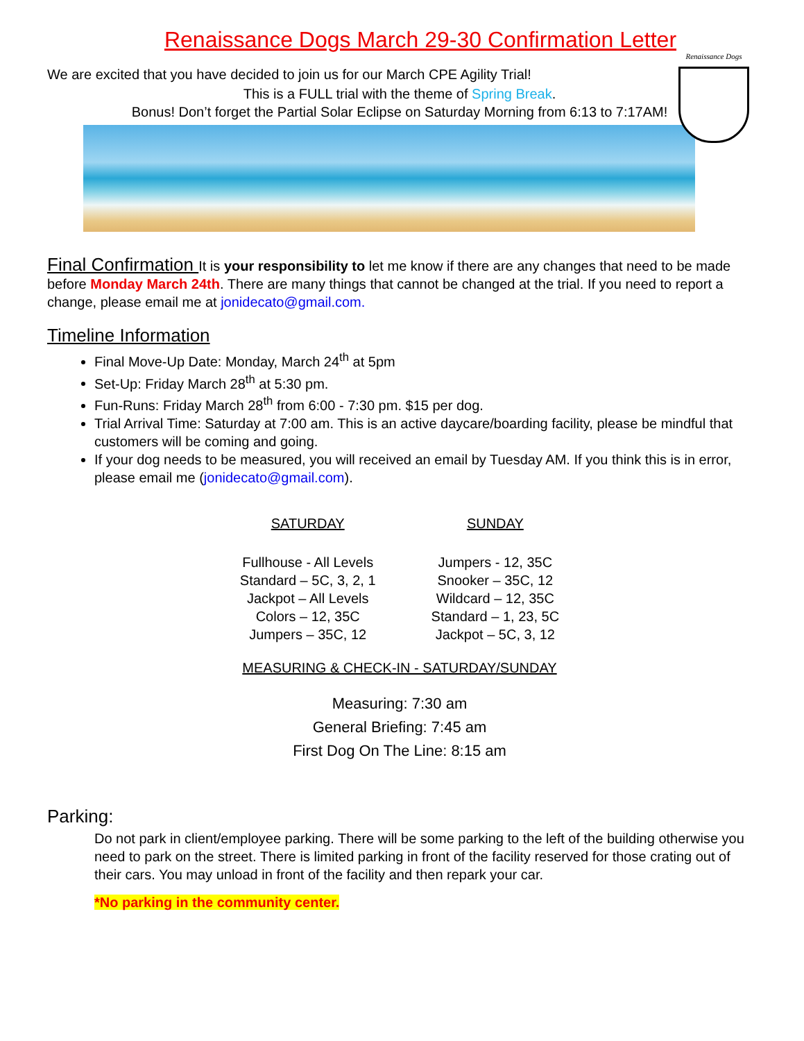Renaissance Dogs March 29-30 Confirmation Letter
Renaissance Dogs
We are excited that you have decided to join us for our March CPE Agility Trial!
This is a FULL trial with the theme of Spring Break.
Bonus! Don’t forget the Partial Solar Eclipse on Saturday Morning from 6:13 to 7:17AM!
Final Confirmation It is your responsibility to let me know if there are any changes that need to be made before Monday March 24th. There are many things that cannot be changed at the trial. If you need to report a change, please email me at jonidecato@gmail.com.
Timeline Information
Final Move-Up Date: Monday, March 24<sup>th</sup> at 5pm
Set-Up: Friday March 28<sup>th</sup> at 5:30 pm.
Fun-Runs: Friday March 28<sup>th</sup> from 6:00 - 7:30 pm. $15 per dog.
Trial Arrival Time: Saturday at 7:00 am. This is an active daycare/boarding facility, please be mindful that customers will be coming and going.
If your dog needs to be measured, you will received an email by Tuesday AM. If you think this is in error, please email me (jonidecato@gmail.com).
| SATURDAY | SUNDAY |
| --- | --- |
| Fullhouse - All Levels | Jumpers - 12, 35C |
| Standard – 5C, 3, 2, 1 | Snooker – 35C, 12 |
| Jackpot – All Levels | Wildcard – 12, 35C |
| Colors – 12, 35C | Standard – 1, 23, 5C |
| Jumpers – 35C, 12 | Jackpot – 5C, 3, 12 |
MEASURING & CHECK-IN - SATURDAY/SUNDAY
Measuring: 7:30 am
General Briefing: 7:45 am
First Dog On The Line: 8:15 am
Parking:
Do not park in client/employee parking. There will be some parking to the left of the building otherwise you need to park on the street. There is limited parking in front of the facility reserved for those crating out of their cars. You may unload in front of the facility and then repark your car.
*No parking in the community center.